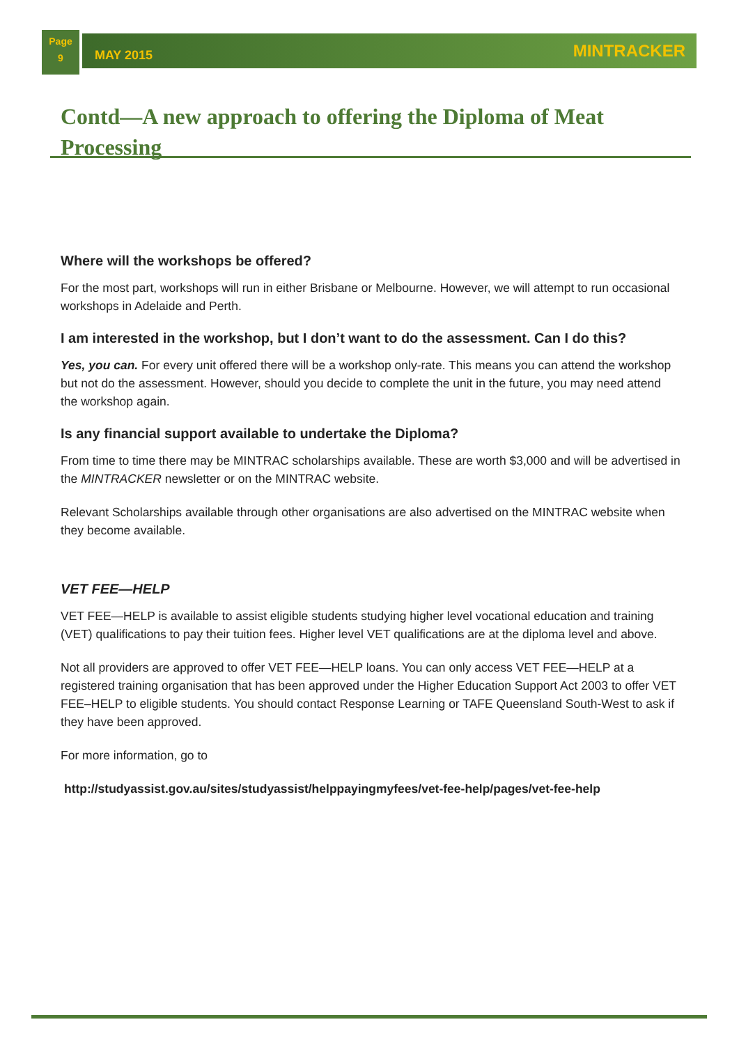Page
9
MAY 2015 MINTRACKER
Contd—A new approach to offering the Diploma of Meat Processing
Where will the workshops be offered?
For the most part, workshops will run in either Brisbane or Melbourne. However, we will attempt to run occasional workshops in Adelaide and Perth.
I am interested in the workshop, but I don’t want to do the assessment. Can I do this?
Yes, you can. For every unit offered there will be a workshop only-rate. This means you can attend the workshop but not do the assessment. However, should you decide to complete the unit in the future, you may need attend the workshop again.
Is any financial support available to undertake the Diploma?
From time to time there may be MINTRAC scholarships available. These are worth $3,000 and will be advertised in the MINTRACKER newsletter or on the MINTRAC website.
Relevant Scholarships available through other organisations are also advertised on the MINTRAC website when they become available.
VET FEE—HELP
VET FEE—HELP is available to assist eligible students studying higher level vocational education and training (VET) qualifications to pay their tuition fees. Higher level VET qualifications are at the diploma level and above.
Not all providers are approved to offer VET FEE—HELP loans. You can only access VET FEE—HELP at a registered training organisation that has been approved under the Higher Education Support Act 2003 to offer VET FEE–HELP to eligible students. You should contact Response Learning or TAFE Queensland South-West to ask if they have been approved.
For more information, go to
http://studyassist.gov.au/sites/studyassist/helppayingmyfees/vet-fee-help/pages/vet-fee-help